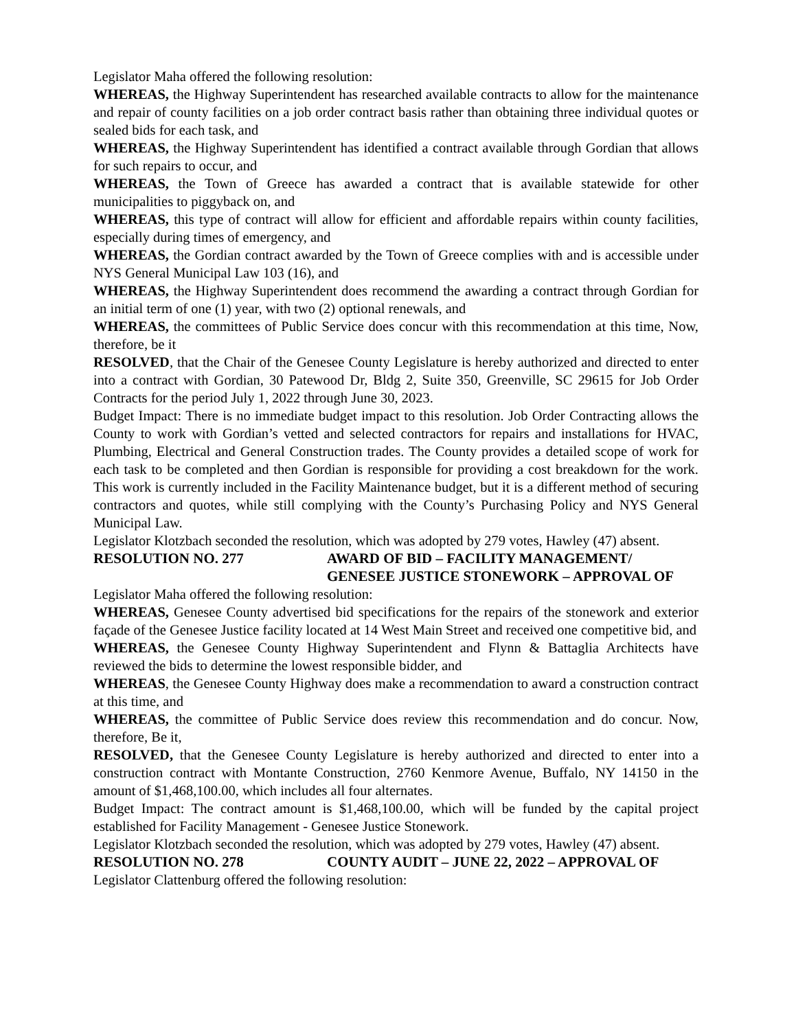Legislator Maha offered the following resolution:
WHEREAS, the Highway Superintendent has researched available contracts to allow for the maintenance and repair of county facilities on a job order contract basis rather than obtaining three individual quotes or sealed bids for each task, and
WHEREAS, the Highway Superintendent has identified a contract available through Gordian that allows for such repairs to occur, and
WHEREAS, the Town of Greece has awarded a contract that is available statewide for other municipalities to piggyback on, and
WHEREAS, this type of contract will allow for efficient and affordable repairs within county facilities, especially during times of emergency, and
WHEREAS, the Gordian contract awarded by the Town of Greece complies with and is accessible under NYS General Municipal Law 103 (16), and
WHEREAS, the Highway Superintendent does recommend the awarding a contract through Gordian for an initial term of one (1) year, with two (2) optional renewals, and
WHEREAS, the committees of Public Service does concur with this recommendation at this time, Now, therefore, be it
RESOLVED, that the Chair of the Genesee County Legislature is hereby authorized and directed to enter into a contract with Gordian, 30 Patewood Dr, Bldg 2, Suite 350, Greenville, SC 29615 for Job Order Contracts for the period July 1, 2022 through June 30, 2023.
Budget Impact: There is no immediate budget impact to this resolution. Job Order Contracting allows the County to work with Gordian’s vetted and selected contractors for repairs and installations for HVAC, Plumbing, Electrical and General Construction trades. The County provides a detailed scope of work for each task to be completed and then Gordian is responsible for providing a cost breakdown for the work. This work is currently included in the Facility Maintenance budget, but it is a different method of securing contractors and quotes, while still complying with the County’s Purchasing Policy and NYS General Municipal Law.
Legislator Klotzbach seconded the resolution, which was adopted by 279 votes, Hawley (47) absent.
RESOLUTION NO. 277 AWARD OF BID – FACILITY MANAGEMENT/
GENESEE JUSTICE STONEWORK – APPROVAL OF
Legislator Maha offered the following resolution:
WHEREAS, Genesee County advertised bid specifications for the repairs of the stonework and exterior façade of the Genesee Justice facility located at 14 West Main Street and received one competitive bid, and
WHEREAS, the Genesee County Highway Superintendent and Flynn & Battaglia Architects have reviewed the bids to determine the lowest responsible bidder, and
WHEREAS, the Genesee County Highway does make a recommendation to award a construction contract at this time, and
WHEREAS, the committee of Public Service does review this recommendation and do concur. Now, therefore, Be it,
RESOLVED, that the Genesee County Legislature is hereby authorized and directed to enter into a construction contract with Montante Construction, 2760 Kenmore Avenue, Buffalo, NY 14150 in the amount of $1,468,100.00, which includes all four alternates.
Budget Impact: The contract amount is $1,468,100.00, which will be funded by the capital project established for Facility Management - Genesee Justice Stonework.
Legislator Klotzbach seconded the resolution, which was adopted by 279 votes, Hawley (47) absent.
RESOLUTION NO. 278 COUNTY AUDIT – JUNE 22, 2022 – APPROVAL OF
Legislator Clattenburg offered the following resolution: